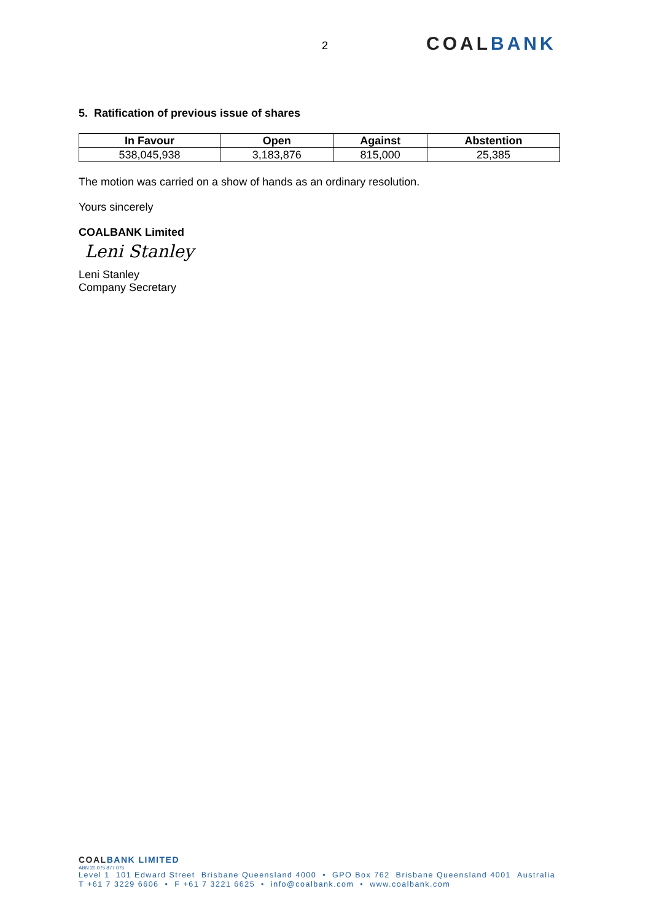2 COALBANK
5. Ratification of previous issue of shares
| In Favour | Open | Against | Abstention |
| --- | --- | --- | --- |
| 538,045,938 | 3,183,876 | 815,000 | 25,385 |
The motion was carried on a show of hands as an ordinary resolution.
Yours sincerely
COALBANK Limited
Leni Stanley
Leni Stanley
Company Secretary
COALBANK LIMITED
ABN 20 075 877 075
Level 1 101 Edward Street Brisbane Queensland 4000 • GPO Box 762 Brisbane Queensland 4001 Australia
T +61 7 3229 6606 • F +61 7 3221 6625 • info@coalbank.com • www.coalbank.com